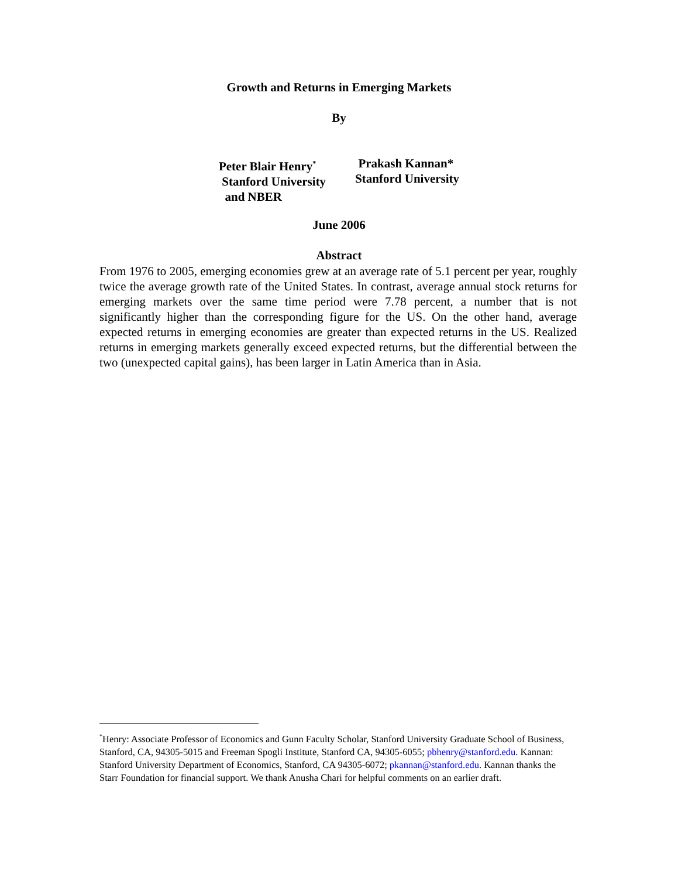Growth and Returns in Emerging Markets
By
Peter Blair Henry<sup>*</sup>
Stanford University
and NBER
Prakash Kannan*
Stanford University
June 2006
Abstract
From 1976 to 2005, emerging economies grew at an average rate of 5.1 percent per year, roughly twice the average growth rate of the United States. In contrast, average annual stock returns for emerging markets over the same time period were 7.78 percent, a number that is not significantly higher than the corresponding figure for the US. On the other hand, average expected returns in emerging economies are greater than expected returns in the US. Realized returns in emerging markets generally exceed expected returns, but the differential between the two (unexpected capital gains), has been larger in Latin America than in Asia.
<sup>*</sup> Henry: Associate Professor of Economics and Gunn Faculty Scholar, Stanford University Graduate School of Business, Stanford, CA, 94305-5015 and Freeman Spogli Institute, Stanford CA, 94305-6055; pbhenry@stanford.edu. Kannan: Stanford University Department of Economics, Stanford, CA 94305-6072; pkannan@stanford.edu. Kannan thanks the Starr Foundation for financial support. We thank Anusha Chari for helpful comments on an earlier draft.